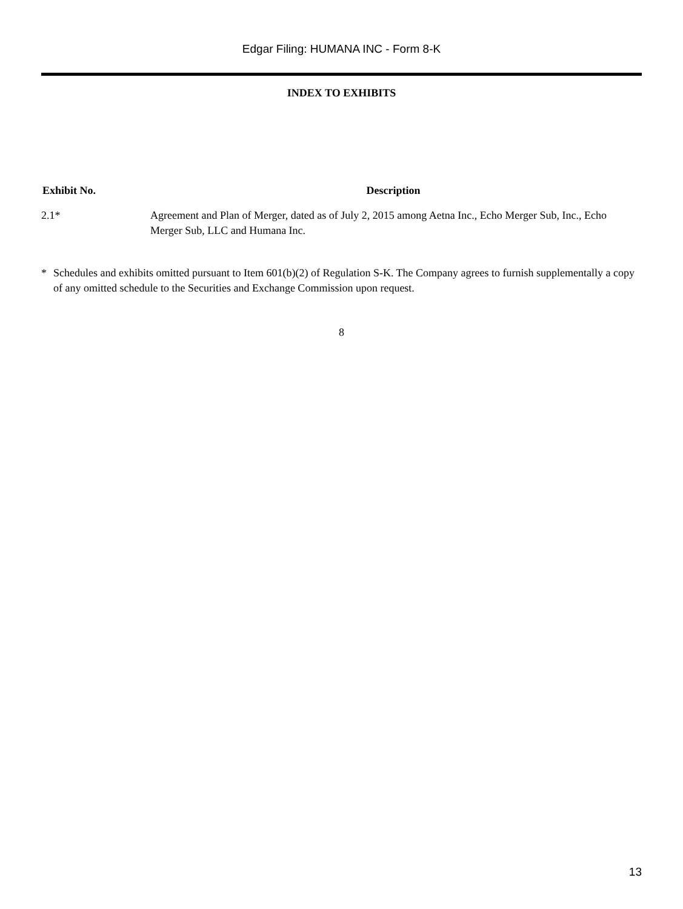Edgar Filing: HUMANA INC - Form 8-K
INDEX TO EXHIBITS
| Exhibit No. | Description |
| --- | --- |
| 2.1* | Agreement and Plan of Merger, dated as of July 2, 2015 among Aetna Inc., Echo Merger Sub, Inc., Echo Merger Sub, LLC and Humana Inc. |
* Schedules and exhibits omitted pursuant to Item 601(b)(2) of Regulation S-K. The Company agrees to furnish supplementally a copy of any omitted schedule to the Securities and Exchange Commission upon request.
8
13